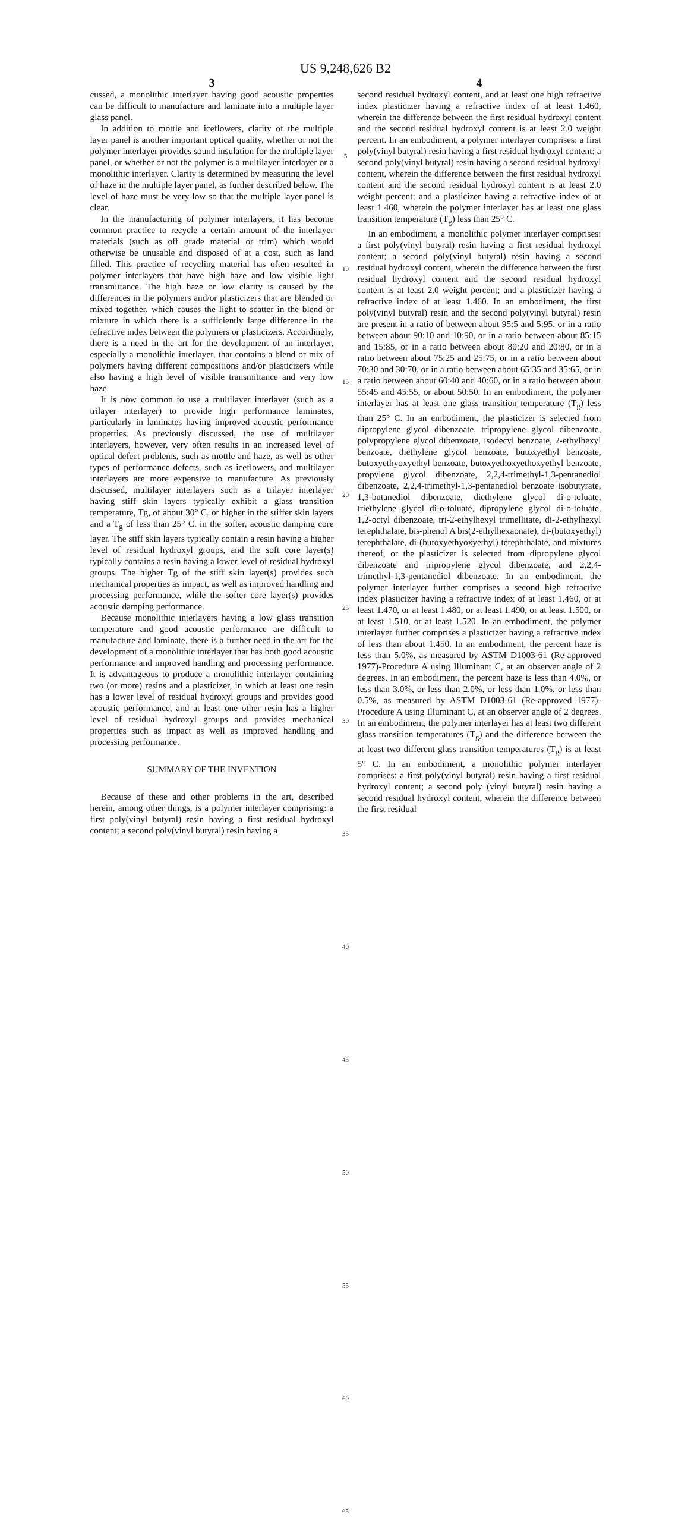US 9,248,626 B2
3
cussed, a monolithic interlayer having good acoustic properties can be difficult to manufacture and laminate into a multiple layer glass panel.
In addition to mottle and iceflowers, clarity of the multiple layer panel is another important optical quality, whether or not the polymer interlayer provides sound insulation for the multiple layer panel, or whether or not the polymer is a multilayer interlayer or a monolithic interlayer. Clarity is determined by measuring the level of haze in the multiple layer panel, as further described below. The level of haze must be very low so that the multiple layer panel is clear.
In the manufacturing of polymer interlayers, it has become common practice to recycle a certain amount of the interlayer materials (such as off grade material or trim) which would otherwise be unusable and disposed of at a cost, such as land filled. This practice of recycling material has often resulted in polymer interlayers that have high haze and low visible light transmittance. The high haze or low clarity is caused by the differences in the polymers and/or plasticizers that are blended or mixed together, which causes the light to scatter in the blend or mixture in which there is a sufficiently large difference in the refractive index between the polymers or plasticizers. Accordingly, there is a need in the art for the development of an interlayer, especially a monolithic interlayer, that contains a blend or mix of polymers having different compositions and/or plasticizers while also having a high level of visible transmittance and very low haze.
It is now common to use a multilayer interlayer (such as a trilayer interlayer) to provide high performance laminates, particularly in laminates having improved acoustic performance properties. As previously discussed, the use of multilayer interlayers, however, very often results in an increased level of optical defect problems, such as mottle and haze, as well as other types of performance defects, such as iceflowers, and multilayer interlayers are more expensive to manufacture. As previously discussed, multilayer interlayers such as a trilayer interlayer having stiff skin layers typically exhibit a glass transition temperature, Tg, of about 30° C. or higher in the stiffer skin layers and a T<sub>g</sub> of less than 25° C. in the softer, acoustic damping core layer. The stiff skin layers typically contain a resin having a higher level of residual hydroxyl groups, and the soft core layer(s) typically contains a resin having a lower level of residual hydroxyl groups. The higher Tg of the stiff skin layer(s) provides such mechanical properties as impact, as well as improved handling and processing performance, while the softer core layer(s) provides acoustic damping performance.
Because monolithic interlayers having a low glass transition temperature and good acoustic performance are difficult to manufacture and laminate, there is a further need in the art for the development of a monolithic interlayer that has both good acoustic performance and improved handling and processing performance. It is advantageous to produce a monolithic interlayer containing two (or more) resins and a plasticizer, in which at least one resin has a lower level of residual hydroxyl groups and provides good acoustic performance, and at least one other resin has a higher level of residual hydroxyl groups and provides mechanical properties such as impact as well as improved handling and processing performance.
SUMMARY OF THE INVENTION
Because of these and other problems in the art, described herein, among other things, is a polymer interlayer comprising: a first poly(vinyl butyral) resin having a first residual hydroxyl content; a second poly(vinyl butyral) resin having a
5
10
15
20
25
30
35
40
45
50
55
60
65
4
second residual hydroxyl content, and at least one high refractive index plasticizer having a refractive index of at least 1.460, wherein the difference between the first residual hydroxyl content and the second residual hydroxyl content is at least 2.0 weight percent. In an embodiment, a polymer interlayer comprises: a first poly(vinyl butyral) resin having a first residual hydroxyl content; a second poly(vinyl butyral) resin having a second residual hydroxyl content, wherein the difference between the first residual hydroxyl content and the second residual hydroxyl content is at least 2.0 weight percent; and a plasticizer having a refractive index of at least 1.460, wherein the polymer interlayer has at least one glass transition temperature (T<sub>g</sub>) less than 25° C.
In an embodiment, a monolithic polymer interlayer comprises: a first poly(vinyl butyral) resin having a first residual hydroxyl content; a second poly(vinyl butyral) resin having a second residual hydroxyl content, wherein the difference between the first residual hydroxyl content and the second residual hydroxyl content is at least 2.0 weight percent; and a plasticizer having a refractive index of at least 1.460. In an embodiment, the first poly(vinyl butyral) resin and the second poly(vinyl butyral) resin are present in a ratio of between about 95:5 and 5:95, or in a ratio between about 90:10 and 10:90, or in a ratio between about 85:15 and 15:85, or in a ratio between about 80:20 and 20:80, or in a ratio between about 75:25 and 25:75, or in a ratio between about 70:30 and 30:70, or in a ratio between about 65:35 and 35:65, or in a ratio between about 60:40 and 40:60, or in a ratio between about 55:45 and 45:55, or about 50:50. In an embodiment, the polymer interlayer has at least one glass transition temperature (T<sub>g</sub>) less than 25° C. In an embodiment, the plasticizer is selected from dipropylene glycol dibenzoate, tripropylene glycol dibenzoate, polypropylene glycol dibenzoate, isodecyl benzoate, 2-ethylhexyl benzoate, diethylene glycol benzoate, butoxyethyl benzoate, butoxyethyoxyethyl benzoate, butoxyethoxyethoxyethyl benzoate, propylene glycol dibenzoate, 2,2,4-trimethyl-1,3-pentanediol dibenzoate, 2,2,4-trimethyl-1,3-pentanediol benzoate isobutyrate, 1,3-butanediol dibenzoate, diethylene glycol di-o-toluate, triethylene glycol di-o-toluate, dipropylene glycol di-o-toluate, 1,2-octyl dibenzoate, tri-2-ethylhexyl trimellitate, di-2-ethylhexyl terephthalate, bis-phenol A bis(2-ethylhexaonate), di-(butoxyethyl) terephthalate, di-(butoxyethyoxyethyl) terephthalate, and mixtures thereof, or the plasticizer is selected from dipropylene glycol dibenzoate and tripropylene glycol dibenzoate, and 2,2,4-trimethyl-1,3-pentanediol dibenzoate. In an embodiment, the polymer interlayer further comprises a second high refractive index plasticizer having a refractive index of at least 1.460, or at least 1.470, or at least 1.480, or at least 1.490, or at least 1.500, or at least 1.510, or at least 1.520. In an embodiment, the polymer interlayer further comprises a plasticizer having a refractive index of less than about 1.450. In an embodiment, the percent haze is less than 5.0%, as measured by ASTM D1003-61 (Re-approved 1977)-Procedure A using Illuminant C, at an observer angle of 2 degrees. In an embodiment, the percent haze is less than 4.0%, or less than 3.0%, or less than 2.0%, or less than 1.0%, or less than 0.5%, as measured by ASTM D1003-61 (Re-approved 1977)-Procedure A using Illuminant C, at an observer angle of 2 degrees. In an embodiment, the polymer interlayer has at least two different glass transition temperatures (T<sub>g</sub>) and the difference between the at least two different glass transition temperatures (T<sub>g</sub>) is at least 5° C. In an embodiment, a monolithic polymer interlayer comprises: a first poly(vinyl butyral) resin having a first residual hydroxyl content; a second poly (vinyl butyral) resin having a second residual hydroxyl content, wherein the difference between the first residual